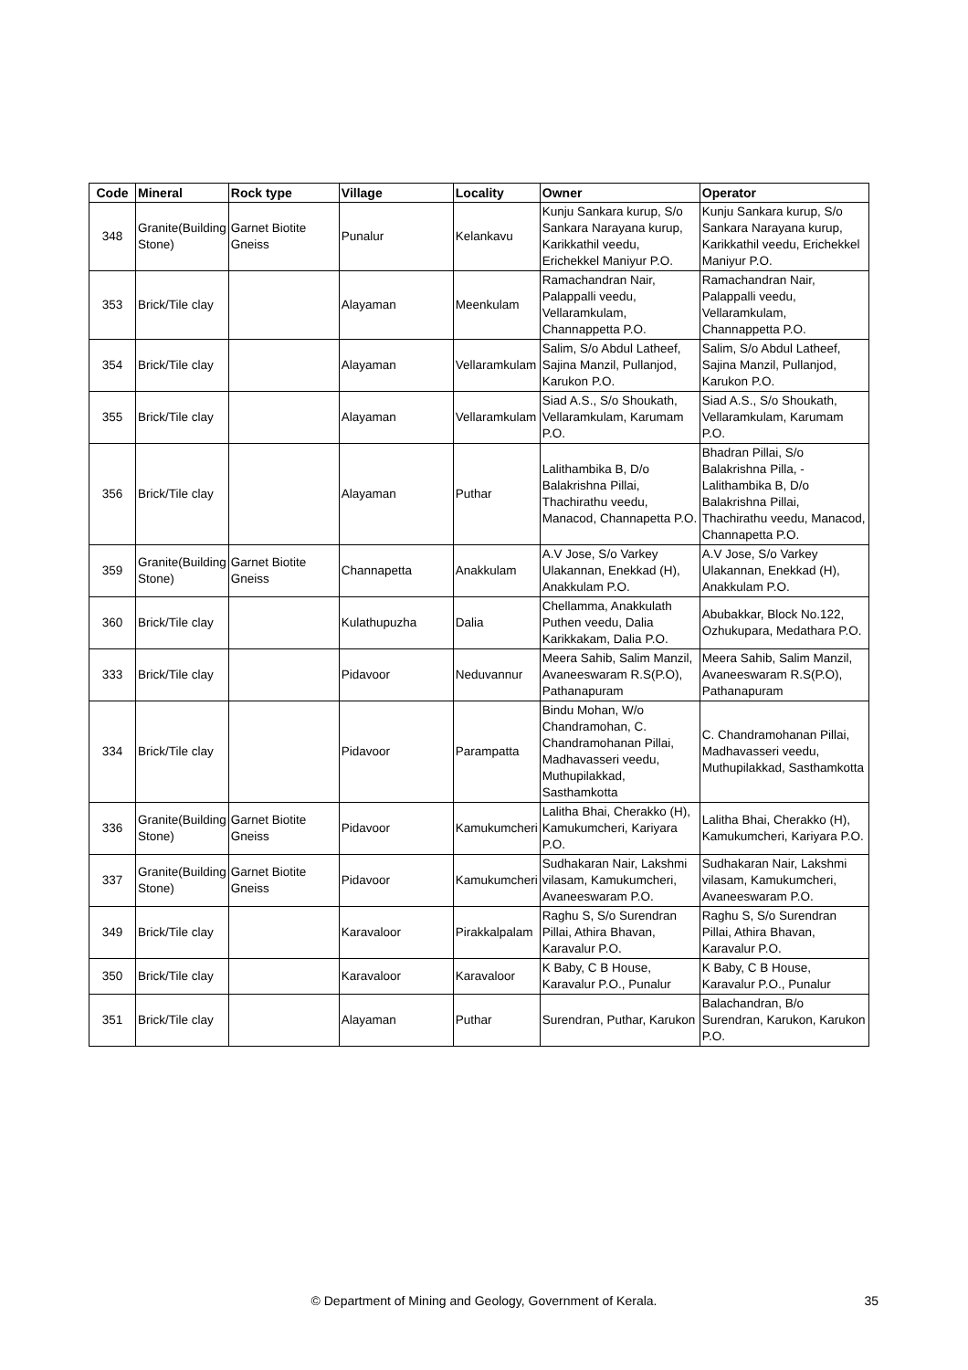| Code | Mineral | Rock type | Village | Locality | Owner | Operator |
| --- | --- | --- | --- | --- | --- | --- |
| 348 | Granite(Building Stone) | Garnet Biotite Gneiss | Punalur | Kelankavu | Kunju Sankara kurup, S/o Sankara Narayana kurup, Karikkathil veedu, Erichekkel Maniyur P.O. | Kunju Sankara kurup, S/o Sankara Narayana kurup, Karikkathil veedu, Erichekkel Maniyur P.O. |
| 353 | Brick/Tile clay | | Alayaman | Meenkulam | Ramachandran Nair, Palappalli veedu, Vellaramkulam, Channappetta P.O. | Ramachandran Nair, Palappalli veedu, Vellaramkulam, Channappetta P.O. |
| 354 | Brick/Tile clay | | Alayaman | Vellaramkulam | Salim, S/o Abdul Latheef, Sajina Manzil, Pullanjod, Karukon P.O. | Salim, S/o Abdul Latheef, Sajina Manzil, Pullanjod, Karukon P.O. |
| 355 | Brick/Tile clay | | Alayaman | Vellaramkulam | Siad A.S., S/o Shoukath, Vellaramkulam, Karumam P.O. | Siad A.S., S/o Shoukath, Vellaramkulam, Karumam P.O. |
| 356 | Brick/Tile clay | | Alayaman | Puthar | Lalithambika B, D/o Balakrishna Pillai, Thachirathu veedu, Manacod, Channapetta P.O. | Bhadran Pillai, S/o Balakrishna Pilla, -Lalithambika B, D/o Balakrishna Pillai, Thachirathu veedu, Manacod, Channapetta P.O. |
| 359 | Granite(Building Stone) | Garnet Biotite Gneiss | Channapetta | Anakkulam | A.V Jose, S/o Varkey Ulakannan, Enekkad (H), Anakkulam P.O. | A.V Jose, S/o Varkey Ulakannan, Enekkad (H), Anakkulam P.O. |
| 360 | Brick/Tile clay | | Kulathupuzha | Dalia | Chellamma, Anakkulath Puthen veedu, Dalia Karikkakam, Dalia P.O. | Abubakkar, Block No.122, Ozhukupara, Medathara P.O. |
| 333 | Brick/Tile clay | | Pidavoor | Neduvannur | Meera Sahib, Salim Manzil, Avaneeswaram R.S(P.O), Pathanapuram | Meera Sahib, Salim Manzil, Avaneeswaram R.S(P.O), Pathanapuram |
| 334 | Brick/Tile clay | | Pidavoor | Parampatta | Bindu Mohan, W/o Chandramohan, C. Chandramohanan Pillai, Madhavasseri veedu, Muthupilakkad, Sasthamkotta | C. Chandramohanan Pillai, Madhavasseri veedu, Muthupilakkad, Sasthamkotta |
| 336 | Granite(Building Stone) | Garnet Biotite Gneiss | Pidavoor | Kamukumcheri | Lalitha Bhai, Cherakko (H), Kamukumcheri, Kariyara P.O. | Lalitha Bhai, Cherakko (H), Kamukumcheri, Kariyara P.O. |
| 337 | Granite(Building Stone) | Garnet Biotite Gneiss | Pidavoor | Kamukumcheri | Sudhakaran Nair, Lakshmi vilasam, Kamukumcheri, Avaneeswaram P.O. | Sudhakaran Nair, Lakshmi vilasam, Kamukumcheri, Avaneeswaram P.O. |
| 349 | Brick/Tile clay | | Karavaloor | Pirakkalpalam | Raghu S, S/o Surendran Pillai, Athira Bhavan, Karavalur P.O. | Raghu S, S/o Surendran Pillai, Athira Bhavan, Karavalur P.O. |
| 350 | Brick/Tile clay | | Karavaloor | Karavaloor | K Baby, C B House, Karavalur P.O., Punalur | K Baby, C B House, Karavalur P.O., Punalur |
| 351 | Brick/Tile clay | | Alayaman | Puthar | Surendran, Puthar, Karukon | Balachandran, B/o Surendran, Karukon, Karukon P.O. |
© Department of Mining and Geology, Government of Kerala.
35